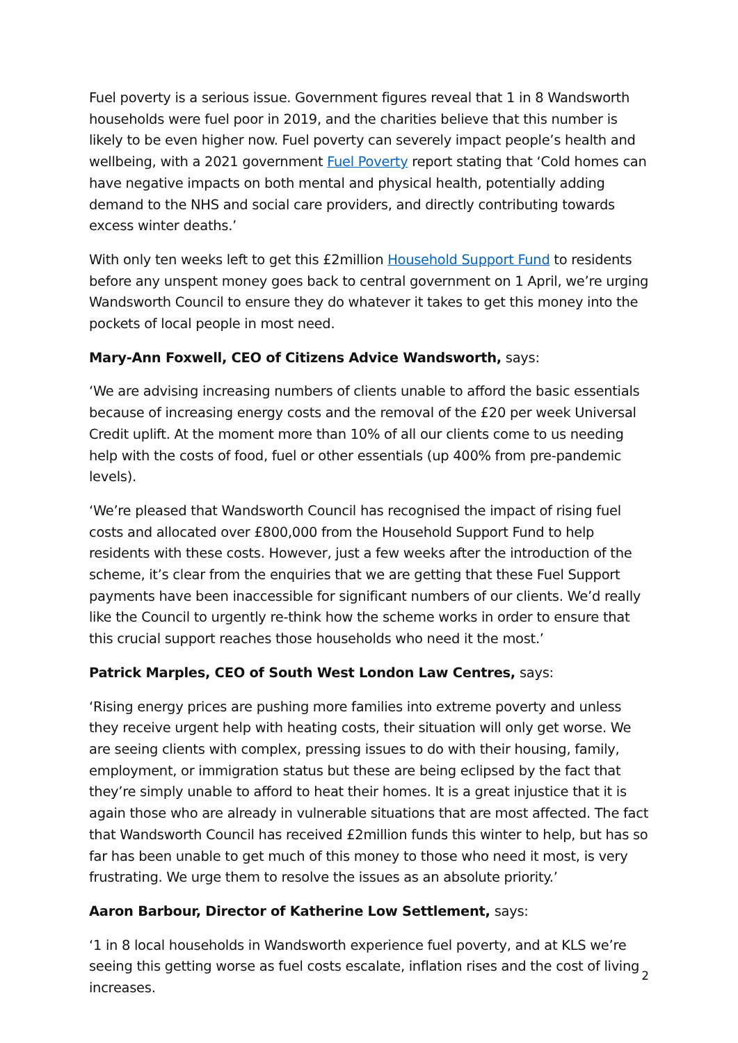Fuel poverty is a serious issue. Government figures reveal that 1 in 8 Wandsworth households were fuel poor in 2019, and the charities believe that this number is likely to be even higher now. Fuel poverty can severely impact people’s health and wellbeing, with a 2021 government Fuel Poverty report stating that ‘Cold homes can have negative impacts on both mental and physical health, potentially adding demand to the NHS and social care providers, and directly contributing towards excess winter deaths.’
With only ten weeks left to get this £2million Household Support Fund to residents before any unspent money goes back to central government on 1 April, we’re urging Wandsworth Council to ensure they do whatever it takes to get this money into the pockets of local people in most need.
Mary-Ann Foxwell, CEO of Citizens Advice Wandsworth, says:
‘We are advising increasing numbers of clients unable to afford the basic essentials because of increasing energy costs and the removal of the £20 per week Universal Credit uplift. At the moment more than 10% of all our clients come to us needing help with the costs of food, fuel or other essentials (up 400% from pre-pandemic levels).
‘We’re pleased that Wandsworth Council has recognised the impact of rising fuel costs and allocated over £800,000 from the Household Support Fund to help residents with these costs. However, just a few weeks after the introduction of the scheme, it’s clear from the enquiries that we are getting that these Fuel Support payments have been inaccessible for significant numbers of our clients. We’d really like the Council to urgently re-think how the scheme works in order to ensure that this crucial support reaches those households who need it the most.’
Patrick Marples, CEO of South West London Law Centres, says:
‘Rising energy prices are pushing more families into extreme poverty and unless they receive urgent help with heating costs, their situation will only get worse. We are seeing clients with complex, pressing issues to do with their housing, family, employment, or immigration status but these are being eclipsed by the fact that they’re simply unable to afford to heat their homes. It is a great injustice that it is again those who are already in vulnerable situations that are most affected. The fact that Wandsworth Council has received £2million funds this winter to help, but has so far has been unable to get much of this money to those who need it most, is very frustrating. We urge them to resolve the issues as an absolute priority.’
Aaron Barbour, Director of Katherine Low Settlement, says:
‘1 in 8 local households in Wandsworth experience fuel poverty, and at KLS we’re seeing this getting worse as fuel costs escalate, inflation rises and the cost of living increases.
2